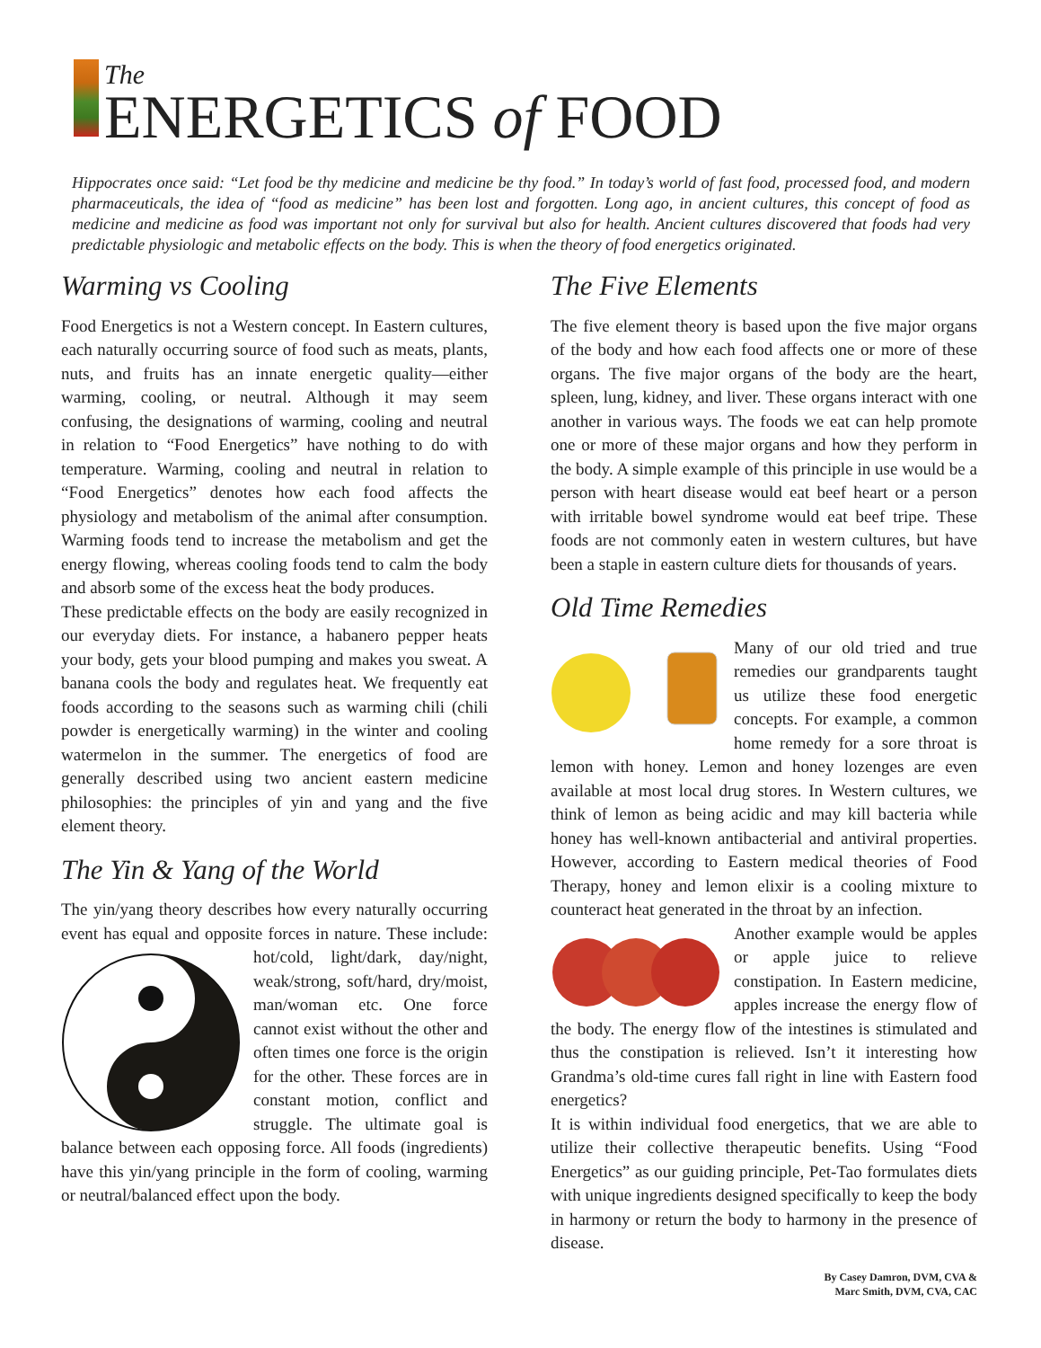The
ENERGETICS of FOOD
Hippocrates once said: “Let food be thy medicine and medicine be thy food.” In today’s world of fast food, processed food, and modern pharmaceuticals, the idea of “food as medicine” has been lost and forgotten. Long ago, in ancient cultures, this concept of food as medicine and medicine as food was important not only for survival but also for health. Ancient cultures discovered that foods had very predictable physiologic and metabolic effects on the body. This is when the theory of food energetics originated.
Warming vs Cooling
Food Energetics is not a Western concept. In Eastern cultures, each naturally occurring source of food such as meats, plants, nuts, and fruits has an innate energetic quality—either warming, cooling, or neutral. Although it may seem confusing, the designations of warming, cooling and neutral in relation to “Food Energetics” have nothing to do with temperature. Warming, cooling and neutral in relation to “Food Energetics” denotes how each food affects the physiology and metabolism of the animal after consumption. Warming foods tend to increase the metabolism and get the energy flowing, whereas cooling foods tend to calm the body and absorb some of the excess heat the body produces.
These predictable effects on the body are easily recognized in our everyday diets. For instance, a habanero pepper heats your body, gets your blood pumping and makes you sweat. A banana cools the body and regulates heat. We frequently eat foods according to the seasons such as warming chili (chili powder is energetically warming) in the winter and cooling watermelon in the summer. The energetics of food are generally described using two ancient eastern medicine philosophies: the principles of yin and yang and the five element theory.
The Yin & Yang of the World
The yin/yang theory describes how every naturally occurring event has equal and opposite forces in nature. These include: hot/cold, light/dark, day/night, weak/strong, soft/hard, dry/moist, man/woman etc. One force cannot exist without the other and often times one force is the origin for the other. These forces are in constant motion, conflict and struggle. The ultimate goal is balance between each opposing force. All foods (ingredients) have this yin/yang principle in the form of cooling, warming or neutral/balanced effect upon the body.
The Five Elements
The five element theory is based upon the five major organs of the body and how each food affects one or more of these organs. The five major organs of the body are the heart, spleen, lung, kidney, and liver. These organs interact with one another in various ways. The foods we eat can help promote one or more of these major organs and how they perform in the body. A simple example of this principle in use would be a person with heart disease would eat beef heart or a person with irritable bowel syndrome would eat beef tripe. These foods are not commonly eaten in western cultures, but have been a staple in eastern culture diets for thousands of years.
Old Time Remedies
Many of our old tried and true remedies our grandparents taught us utilize these food energetic concepts. For example, a common home remedy for a sore throat is lemon with honey. Lemon and honey lozenges are even available at most local drug stores. In Western cultures, we think of lemon as being acidic and may kill bacteria while honey has well-known antibacterial and antiviral properties. However, according to Eastern medical theories of Food Therapy, honey and lemon elixir is a cooling mixture to counteract heat generated in the throat by an infection.
Another example would be apples or apple juice to relieve constipation. In Eastern medicine, apples increase the energy flow of the body. The energy flow of the intestines is stimulated and thus the constipation is relieved. Isn’t it interesting how Grandma’s old-time cures fall right in line with Eastern food energetics?
It is within individual food energetics, that we are able to utilize their collective therapeutic benefits. Using “Food Energetics” as our guiding principle, Pet-Tao formulates diets with unique ingredients designed specifically to keep the body in harmony or return the body to harmony in the presence of disease.
By Casey Damron, DVM, CVA &
Marc Smith, DVM, CVA, CAC